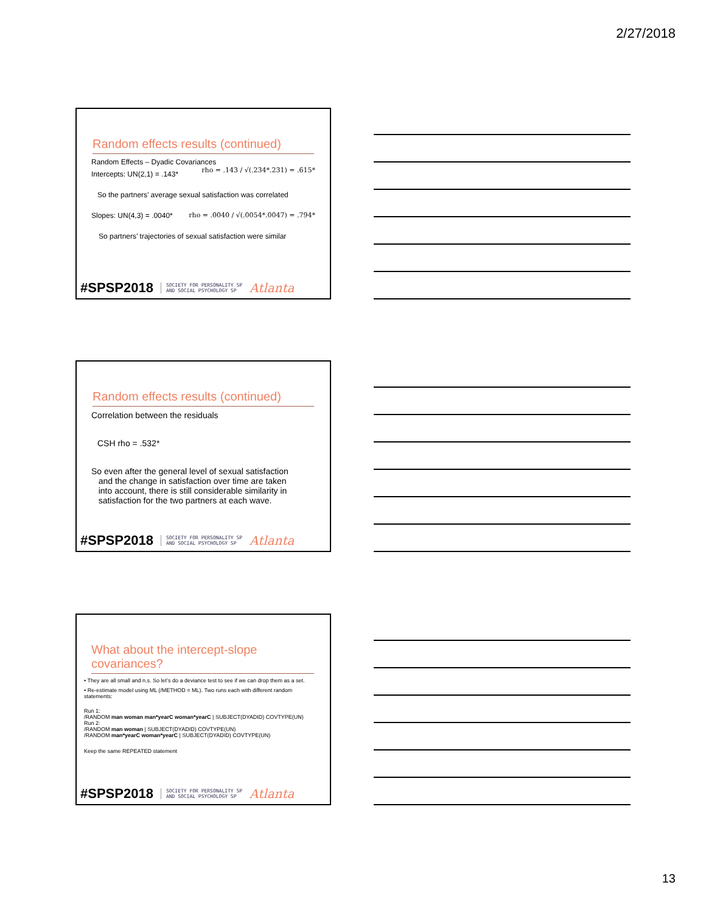2/27/2018
Random effects results (continued)
Random Effects – Dyadic Covariances rho = .143 / √(.234*.231) = .615*
Intercepts: UN(2,1) = .143*
So the partners’ average sexual satisfaction was correlated
Slopes: UN(4,3) = .0040* rho = .0040 / √(.0054*.0047) = .794*
So partners’ trajectories of sexual satisfaction were similar
#SPSP2018 SOCIETY FOR PERSONALITY SP
AND SOCIAL PSYCHOLOGY SP Atlanta
Random effects results (continued)
Correlation between the residuals
CSH rho = .532*
So even after the general level of sexual satisfaction
and the change in satisfaction over time are taken
into account, there is still considerable similarity in
satisfaction for the two partners at each wave.
#SPSP2018 SOCIETY FOR PERSONALITY SP
AND SOCIAL PSYCHOLOGY SP Atlanta
What about the intercept-slope covariances?
• They are all small and n.s. So let’s do a deviance test to see if we can drop them as a set.
• Re-estimate model using ML (/METHOD = ML). Two runs each with different random statements:
Run 1:
/RANDOM man woman man*yearC woman*yearC | SUBJECT(DYADID) COVTYPE(UN)
Run 2:
/RANDOM man woman | SUBJECT(DYADID) COVTYPE(UN)
/RANDOM man*yearC woman*yearC | SUBJECT(DYADID) COVTYPE(UN)
Keep the same REPEATED statement
#SPSP2018 SOCIETY FOR PERSONALITY SP
AND SOCIAL PSYCHOLOGY SP Atlanta
13